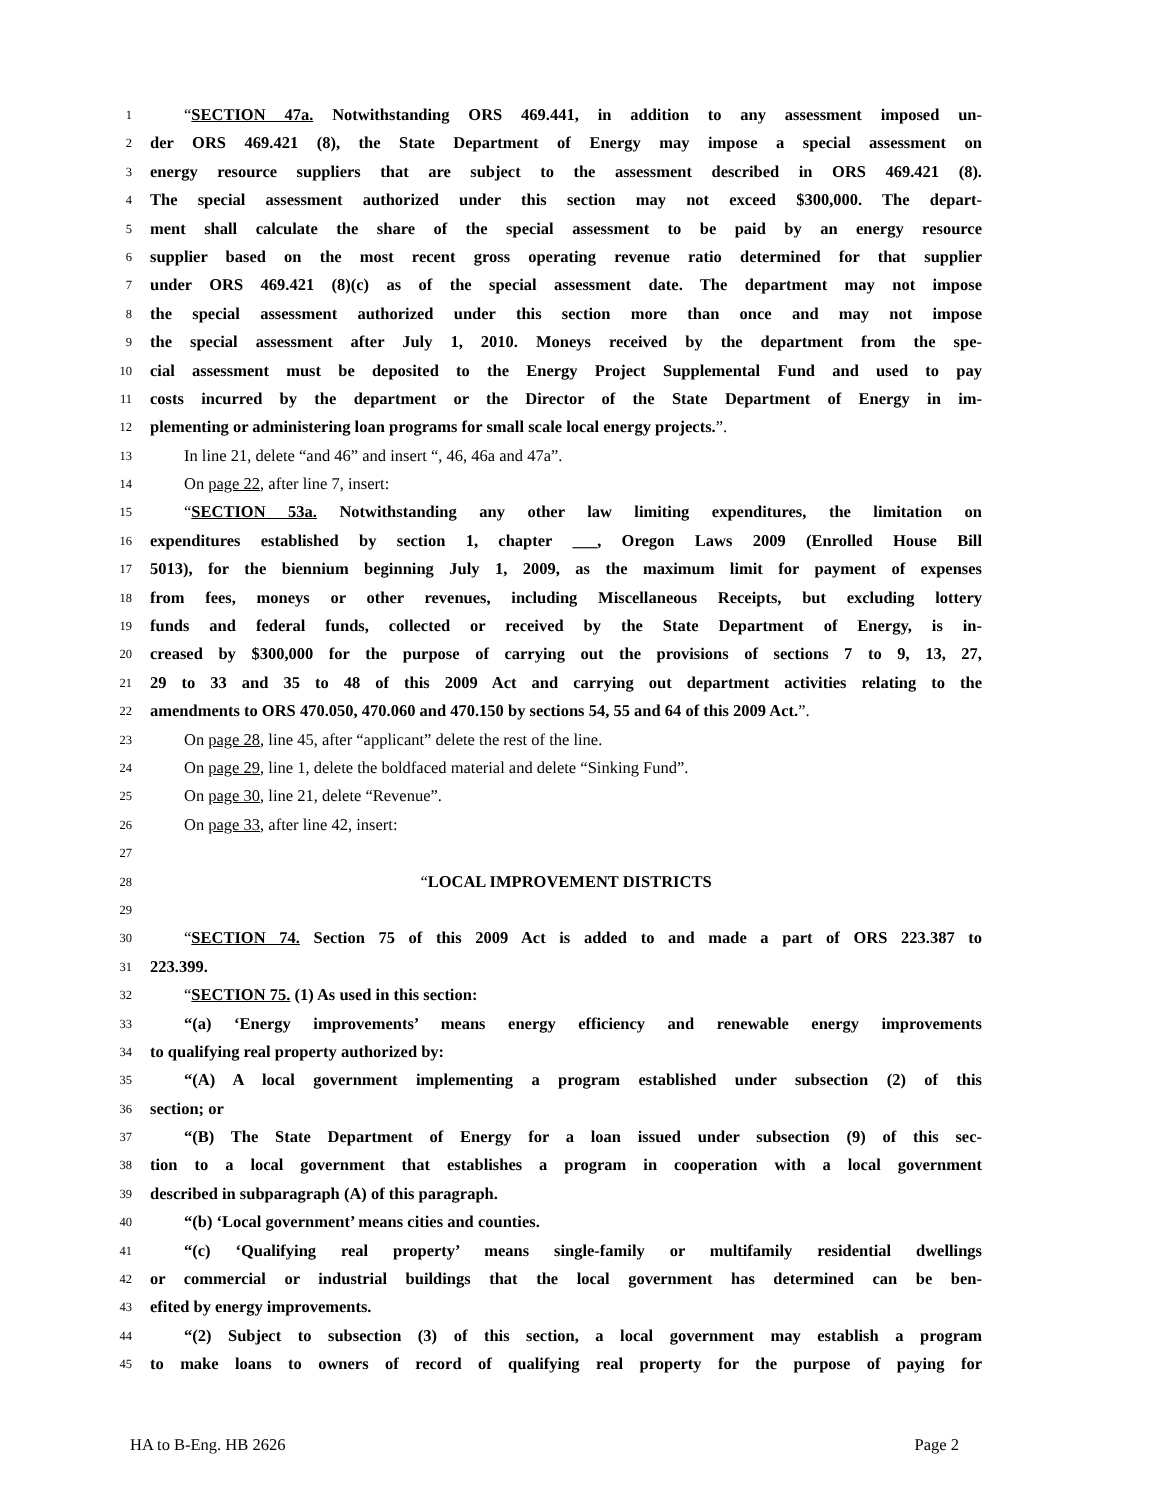1 “SECTION 47a. Notwithstanding ORS 469.441, in addition to any assessment imposed un-
2 der ORS 469.421 (8), the State Department of Energy may impose a special assessment on
3 energy resource suppliers that are subject to the assessment described in ORS 469.421 (8).
4 The special assessment authorized under this section may not exceed $300,000. The depart-
5 ment shall calculate the share of the special assessment to be paid by an energy resource
6 supplier based on the most recent gross operating revenue ratio determined for that supplier
7 under ORS 469.421 (8)(c) as of the special assessment date. The department may not impose
8 the special assessment authorized under this section more than once and may not impose
9 the special assessment after July 1, 2010. Moneys received by the department from the spe-
10 cial assessment must be deposited to the Energy Project Supplemental Fund and used to pay
11 costs incurred by the department or the Director of the State Department of Energy in im-
12 plementing or administering loan programs for small scale local energy projects.”.
13 In line 21, delete “and 46” and insert “, 46, 46a and 47a”.
14 On page 22, after line 7, insert:
15 “SECTION 53a. Notwithstanding any other law limiting expenditures, the limitation on
16 expenditures established by section 1, chapter ___, Oregon Laws 2009 (Enrolled House Bill
17 5013), for the biennium beginning July 1, 2009, as the maximum limit for payment of expenses
18 from fees, moneys or other revenues, including Miscellaneous Receipts, but excluding lottery
19 funds and federal funds, collected or received by the State Department of Energy, is in-
20 creased by $300,000 for the purpose of carrying out the provisions of sections 7 to 9, 13, 27,
21 29 to 33 and 35 to 48 of this 2009 Act and carrying out department activities relating to the
22 amendments to ORS 470.050, 470.060 and 470.150 by sections 54, 55 and 64 of this 2009 Act.”.
23 On page 28, line 45, after “applicant” delete the rest of the line.
24 On page 29, line 1, delete the boldfaced material and delete “Sinking Fund”.
25 On page 30, line 21, delete “Revenue”.
26 On page 33, after line 42, insert:
27
28 “LOCAL IMPROVEMENT DISTRICTS
29
30 “SECTION 74. Section 75 of this 2009 Act is added to and made a part of ORS 223.387 to
31 223.399.
32 “SECTION 75. (1) As used in this section:
33 “(a) ‘Energy improvements’ means energy efficiency and renewable energy improvements
34 to qualifying real property authorized by:
35 “(A) A local government implementing a program established under subsection (2) of this
36 section; or
37 “(B) The State Department of Energy for a loan issued under subsection (9) of this sec-
38 tion to a local government that establishes a program in cooperation with a local government
39 described in subparagraph (A) of this paragraph.
40 “(b) ‘Local government’ means cities and counties.
41 “(c) ‘Qualifying real property’ means single-family or multifamily residential dwellings
42 or commercial or industrial buildings that the local government has determined can be ben-
43 efited by energy improvements.
44 “(2) Subject to subsection (3) of this section, a local government may establish a program
45 to make loans to owners of record of qualifying real property for the purpose of paying for
HA to B-Eng. HB 2626 Page 2